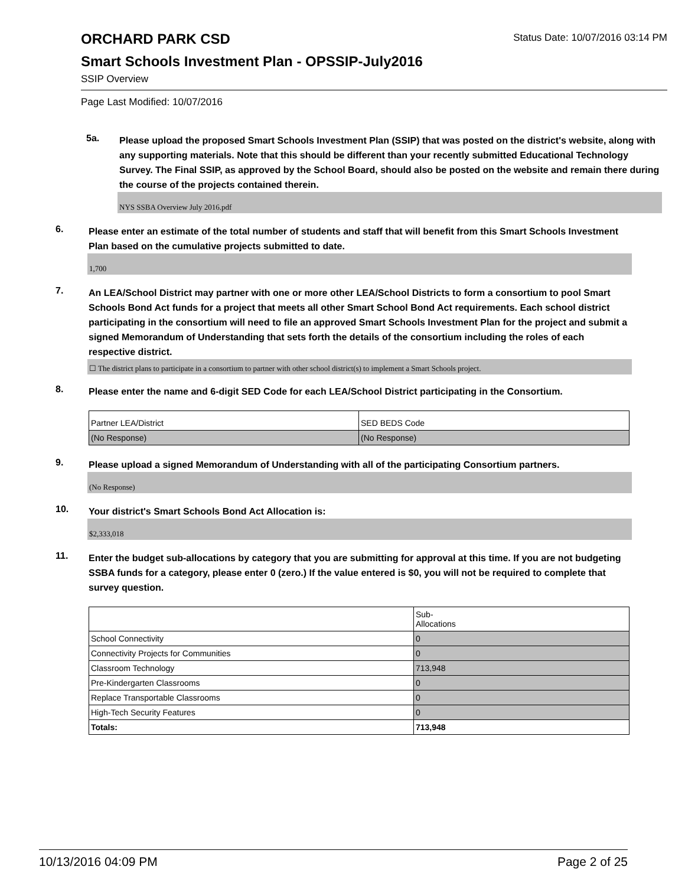ORCHARD PARK CSD
Status Date: 10/07/2016 03:14 PM
Smart Schools Investment Plan - OPSSIP-July2016
SSIP Overview
Page Last Modified: 10/07/2016
5a.
Please upload the proposed Smart Schools Investment Plan (SSIP) that was posted on the district's website, along with any supporting materials. Note that this should be different than your recently submitted Educational Technology Survey. The Final SSIP, as approved by the School Board, should also be posted on the website and remain there during the course of the projects contained therein.
NYS SSBA Overview July 2016.pdf
6.
Please enter an estimate of the total number of students and staff that will benefit from this Smart Schools Investment Plan based on the cumulative projects submitted to date.
1,700
7.
An LEA/School District may partner with one or more other LEA/School Districts to form a consortium to pool Smart Schools Bond Act funds for a project that meets all other Smart School Bond Act requirements. Each school district participating in the consortium will need to file an approved Smart Schools Investment Plan for the project and submit a signed Memorandum of Understanding that sets forth the details of the consortium including the roles of each respective district.
☐ The district plans to participate in a consortium to partner with other school district(s) to implement a Smart Schools project.
8.
Please enter the name and 6-digit SED Code for each LEA/School District participating in the Consortium.
| Partner LEA/District | SED BEDS Code |
| (No Response) | (No Response) |
9.
Please upload a signed Memorandum of Understanding with all of the participating Consortium partners.
(No Response)
10.
Your district's Smart Schools Bond Act Allocation is:
$2,333,018
11.
Enter the budget sub-allocations by category that you are submitting for approval at this time. If you are not budgeting SSBA funds for a category, please enter 0 (zero.) If the value entered is $0, you will not be required to complete that survey question.
| | Sub- Allocations |
| School Connectivity | 0 |
| Connectivity Projects for Communities | 0 |
| Classroom Technology | 713,948 |
| Pre-Kindergarten Classrooms | 0 |
| Replace Transportable Classrooms | 0 |
| High-Tech Security Features | 0 |
| Totals: | 713,948 |
10/13/2016 04:09 PM Page 2 of 25